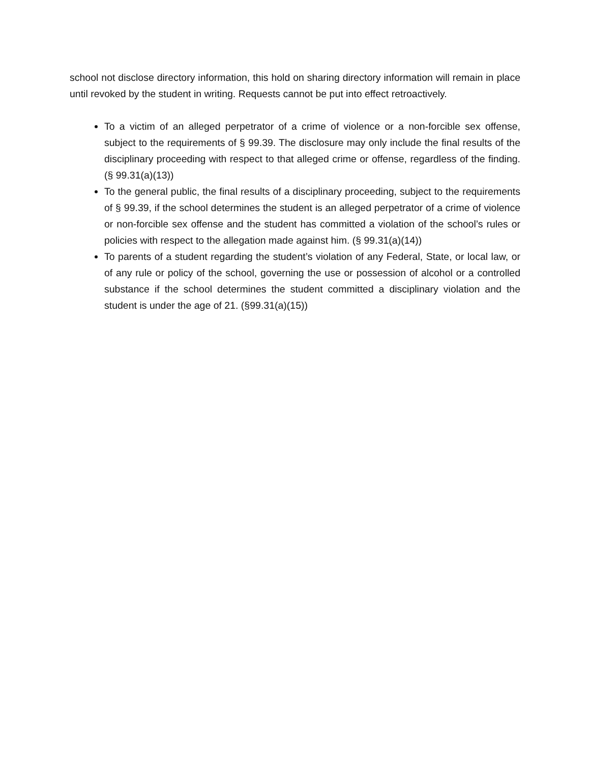school not disclose directory information, this hold on sharing directory information will remain in place until revoked by the student in writing. Requests cannot be put into effect retroactively.
To a victim of an alleged perpetrator of a crime of violence or a non-forcible sex offense, subject to the requirements of § 99.39. The disclosure may only include the final results of the disciplinary proceeding with respect to that alleged crime or offense, regardless of the finding. (§ 99.31(a)(13))
To the general public, the final results of a disciplinary proceeding, subject to the requirements of § 99.39, if the school determines the student is an alleged perpetrator of a crime of violence or non-forcible sex offense and the student has committed a violation of the school’s rules or policies with respect to the allegation made against him. (§ 99.31(a)(14))
To parents of a student regarding the student’s violation of any Federal, State, or local law, or of any rule or policy of the school, governing the use or possession of alcohol or a controlled substance if the school determines the student committed a disciplinary violation and the student is under the age of 21. (§99.31(a)(15))